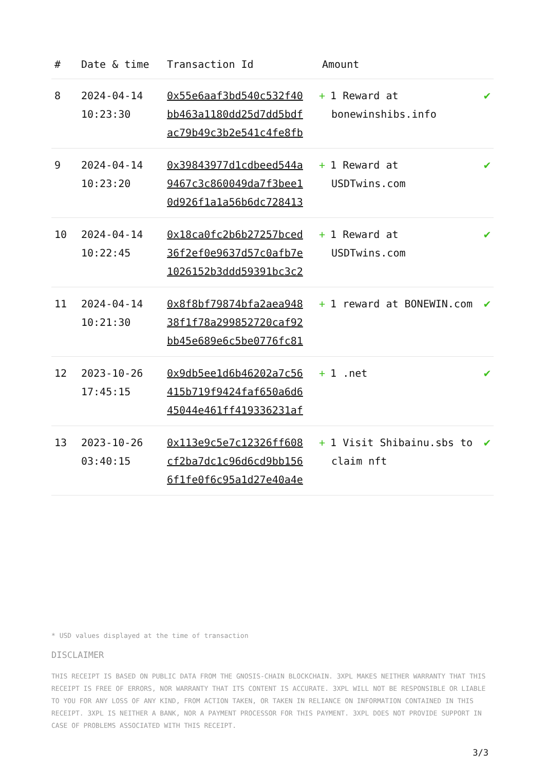| # | Date & time | Transaction Id | Amount | |
| --- | --- | --- | --- | --- |
| 8 | 2024-04-14 10:23:30 | 0x55e6aaf3bd540c532f40 bb463a1180dd25d7dd5bdf ac79b49c3b2e541c4fe8fb | + 1 Reward at bonewinshibs.info | ✔ |
| 9 | 2024-04-14 10:23:20 | 0x39843977d1cdbeed544a 9467c3c860049da7f3bee1 0d926f1a1a56b6dc728413 | + 1 Reward at USDTwins.com | ✔ |
| 10 | 2024-04-14 10:22:45 | 0x18ca0fc2b6b27257bced 36f2ef0e9637d57c0afb7e 1026152b3ddd59391bc3c2 | + 1 Reward at USDTwins.com | ✔ |
| 11 | 2024-04-14 10:21:30 | 0x8f8bf79874bfa2aea948 38f1f78a299852720caf92 bb45e689e6c5be0776fc81 | + 1 reward at BONEWIN.com | ✔ |
| 12 | 2023-10-26 17:45:15 | 0x9db5ee1d6b46202a7c56 415b719f9424faf650a6d6 45044e461ff419336231af | + 1 .net | ✔ |
| 13 | 2023-10-26 03:40:15 | 0x113e9c5e7c12326ff608 cf2ba7dc1c96d6cd9bb156 6f1fe0f6c95a1d27e40a4e | + 1 Visit Shibainu.sbs to claim nft | ✔ |
* USD values displayed at the time of transaction
DISCLAIMER
THIS RECEIPT IS BASED ON PUBLIC DATA FROM THE GNOSIS-CHAIN BLOCKCHAIN. 3XPL MAKES NEITHER WARRANTY THAT THIS RECEIPT IS FREE OF ERRORS, NOR WARRANTY THAT ITS CONTENT IS ACCURATE. 3XPL WILL NOT BE RESPONSIBLE OR LIABLE TO YOU FOR ANY LOSS OF ANY KIND, FROM ACTION TAKEN, OR TAKEN IN RELIANCE ON INFORMATION CONTAINED IN THIS RECEIPT. 3XPL IS NEITHER A BANK, NOR A PAYMENT PROCESSOR FOR THIS PAYMENT. 3XPL DOES NOT PROVIDE SUPPORT IN CASE OF PROBLEMS ASSOCIATED WITH THIS RECEIPT.
3/3